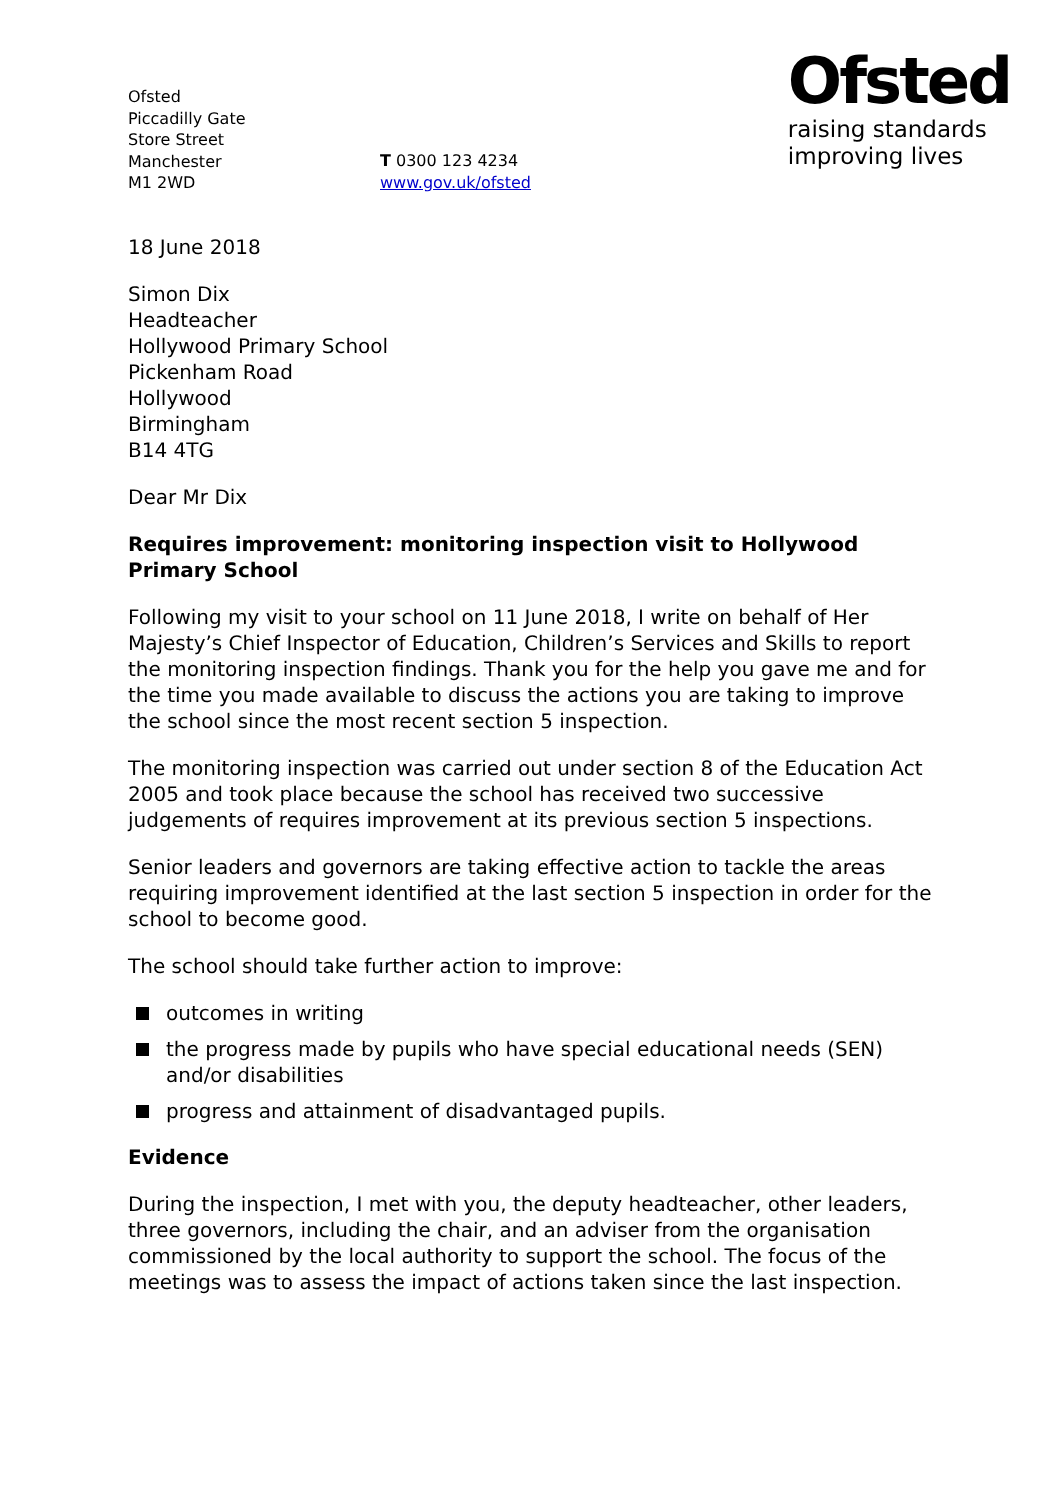Ofsted
Piccadilly Gate
Store Street
Manchester
M1 2WD
T 0300 123 4234
www.gov.uk/ofsted
Ofsted
raising standards
improving lives
18 June 2018
Simon Dix
Headteacher
Hollywood Primary School
Pickenham Road
Hollywood
Birmingham
B14 4TG
Dear Mr Dix
Requires improvement: monitoring inspection visit to Hollywood Primary School
Following my visit to your school on 11 June 2018, I write on behalf of Her Majesty’s Chief Inspector of Education, Children’s Services and Skills to report the monitoring inspection findings. Thank you for the help you gave me and for the time you made available to discuss the actions you are taking to improve the school since the most recent section 5 inspection.
The monitoring inspection was carried out under section 8 of the Education Act 2005 and took place because the school has received two successive judgements of requires improvement at its previous section 5 inspections.
Senior leaders and governors are taking effective action to tackle the areas requiring improvement identified at the last section 5 inspection in order for the school to become good.
The school should take further action to improve:
outcomes in writing
the progress made by pupils who have special educational needs (SEN) and/or disabilities
progress and attainment of disadvantaged pupils.
Evidence
During the inspection, I met with you, the deputy headteacher, other leaders, three governors, including the chair, and an adviser from the organisation commissioned by the local authority to support the school. The focus of the meetings was to assess the impact of actions taken since the last inspection.